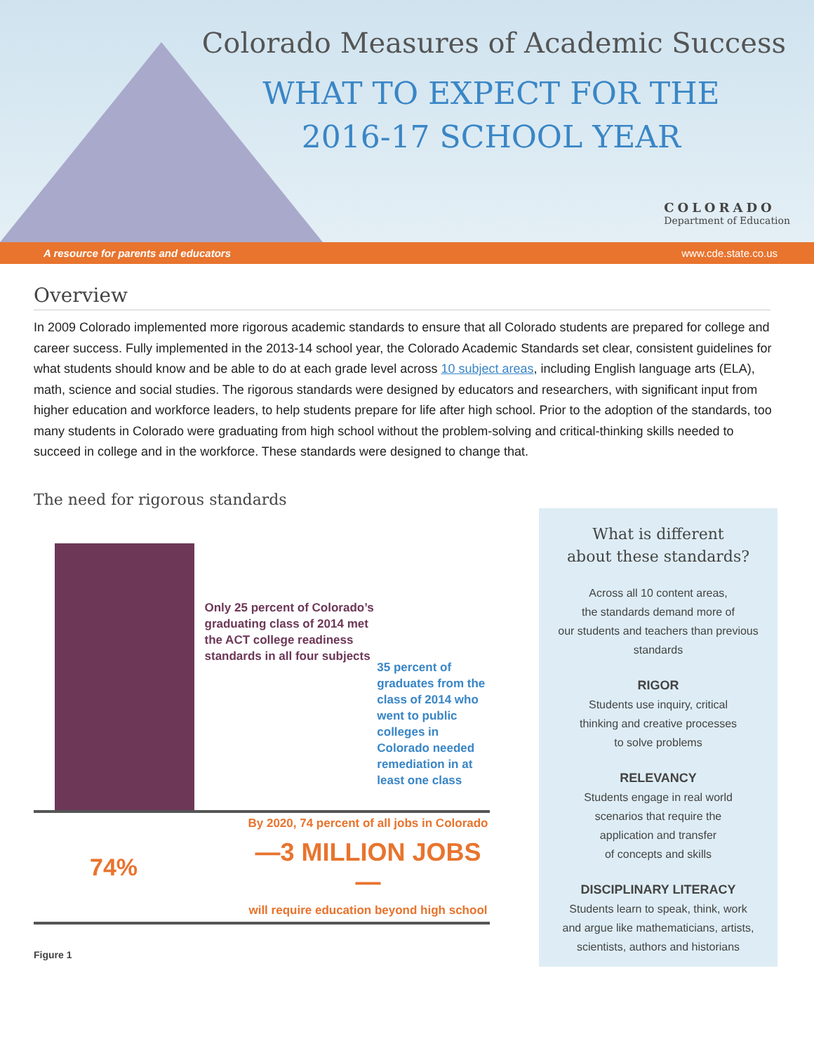Colorado Measures of Academic Success
WHAT TO EXPECT FOR THE
2016-17 SCHOOL YEAR
COLORADO
Department of Education
A resource for parents and educators www.cde.state.co.us
Overview
In 2009 Colorado implemented more rigorous academic standards to ensure that all Colorado students are prepared for college and career success. Fully implemented in the 2013-14 school year, the Colorado Academic Standards set clear, consistent guidelines for what students should know and be able to do at each grade level across 10 subject areas, including English language arts (ELA), math, science and social studies. The rigorous standards were designed by educators and researchers, with significant input from higher education and workforce leaders, to help students prepare for life after high school. Prior to the adoption of the standards, too many students in Colorado were graduating from high school without the problem-solving and critical-thinking skills needed to succeed in college and in the workforce. These standards were designed to change that.
The need for rigorous standards
Only 25 percent of Colorado’s graduating class of 2014 met the ACT college readiness standards in all four subjects
35 percent of graduates from the class of 2014 who went to public colleges in Colorado needed remediation in at least one class
74%
By 2020, 74 percent of all jobs in Colorado
—3 MILLION JOBS—
will require education beyond high school
Figure 1
What is different
about these standards?
Across all 10 content areas,
the standards demand more of
our students and teachers than previous standards
RIGOR
Students use inquiry, critical
thinking and creative processes
to solve problems
RELEVANCY
Students engage in real world
scenarios that require the
application and transfer
of concepts and skills
DISCIPLINARY LITERACY
Students learn to speak, think, work
and argue like mathematicians, artists,
scientists, authors and historians